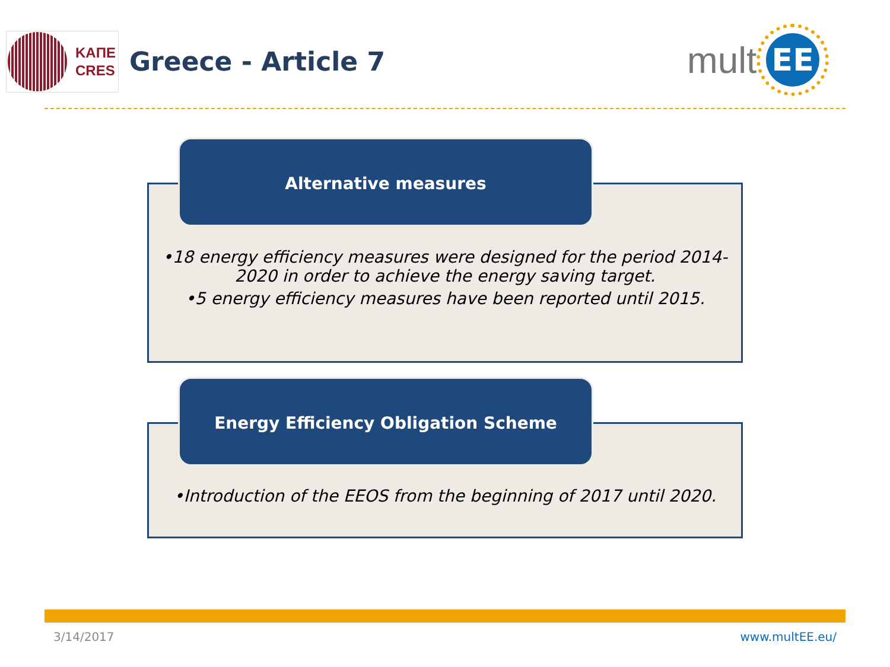ΚΑΠΕ
CRES
Greece - Article 7
mult
EE
Alternative measures
•18 energy efficiency measures were designed for the period 2014-2020 in order to achieve the energy saving target.
•5 energy efficiency measures have been reported until 2015.
Energy Efficiency Obligation Scheme
•Introduction of the EEOS from the beginning of 2017 until 2020.
3/14/2017 www.multEE.eu/